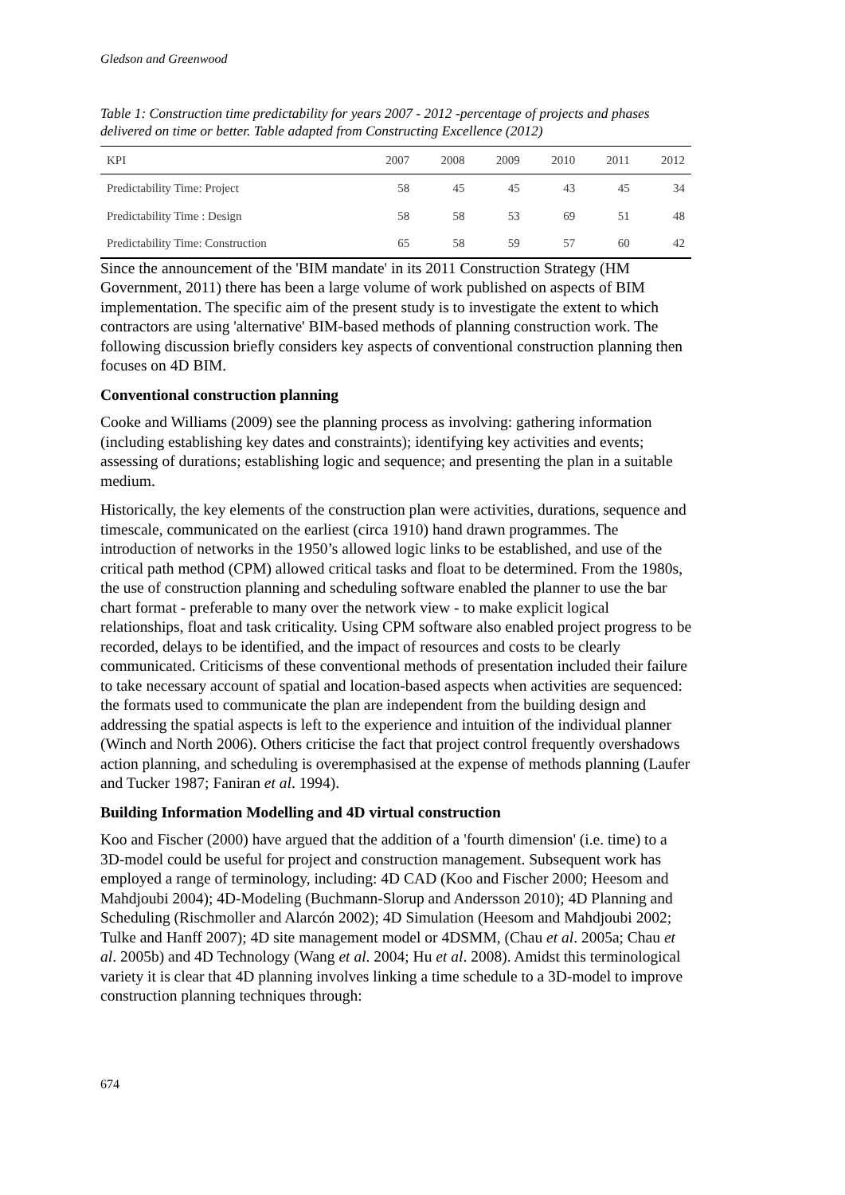Gledson and Greenwood
Table 1: Construction time predictability for years 2007 - 2012 -percentage of projects and phases delivered on time or better. Table adapted from Constructing Excellence (2012)
| KPI | 2007 | 2008 | 2009 | 2010 | 2011 | 2012 |
| --- | --- | --- | --- | --- | --- | --- |
| Predictability Time: Project | 58 | 45 | 45 | 43 | 45 | 34 |
| Predictability Time : Design | 58 | 58 | 53 | 69 | 51 | 48 |
| Predictability Time: Construction | 65 | 58 | 59 | 57 | 60 | 42 |
Since the announcement of the 'BIM mandate' in its 2011 Construction Strategy (HM Government, 2011) there has been a large volume of work published on aspects of BIM implementation. The specific aim of the present study is to investigate the extent to which contractors are using 'alternative' BIM-based methods of planning construction work. The following discussion briefly considers key aspects of conventional construction planning then focuses on 4D BIM.
Conventional construction planning
Cooke and Williams (2009) see the planning process as involving: gathering information (including establishing key dates and constraints); identifying key activities and events; assessing of durations; establishing logic and sequence; and presenting the plan in a suitable medium.
Historically, the key elements of the construction plan were activities, durations, sequence and timescale, communicated on the earliest (circa 1910) hand drawn programmes. The introduction of networks in the 1950’s allowed logic links to be established, and use of the critical path method (CPM) allowed critical tasks and float to be determined. From the 1980s, the use of construction planning and scheduling software enabled the planner to use the bar chart format - preferable to many over the network view - to make explicit logical relationships, float and task criticality. Using CPM software also enabled project progress to be recorded, delays to be identified, and the impact of resources and costs to be clearly communicated. Criticisms of these conventional methods of presentation included their failure to take necessary account of spatial and location-based aspects when activities are sequenced: the formats used to communicate the plan are independent from the building design and addressing the spatial aspects is left to the experience and intuition of the individual planner (Winch and North 2006). Others criticise the fact that project control frequently overshadows action planning, and scheduling is overemphasised at the expense of methods planning (Laufer and Tucker 1987; Faniran et al. 1994).
Building Information Modelling and 4D virtual construction
Koo and Fischer (2000) have argued that the addition of a 'fourth dimension' (i.e. time) to a 3D-model could be useful for project and construction management. Subsequent work has employed a range of terminology, including: 4D CAD (Koo and Fischer 2000; Heesom and Mahdjoubi 2004); 4D-Modeling (Buchmann-Slorup and Andersson 2010); 4D Planning and Scheduling (Rischmoller and Alarcón 2002); 4D Simulation (Heesom and Mahdjoubi 2002; Tulke and Hanff 2007); 4D site management model or 4DSMM, (Chau et al. 2005a; Chau et al. 2005b) and 4D Technology (Wang et al. 2004; Hu et al. 2008). Amidst this terminological variety it is clear that 4D planning involves linking a time schedule to a 3D-model to improve construction planning techniques through:
674